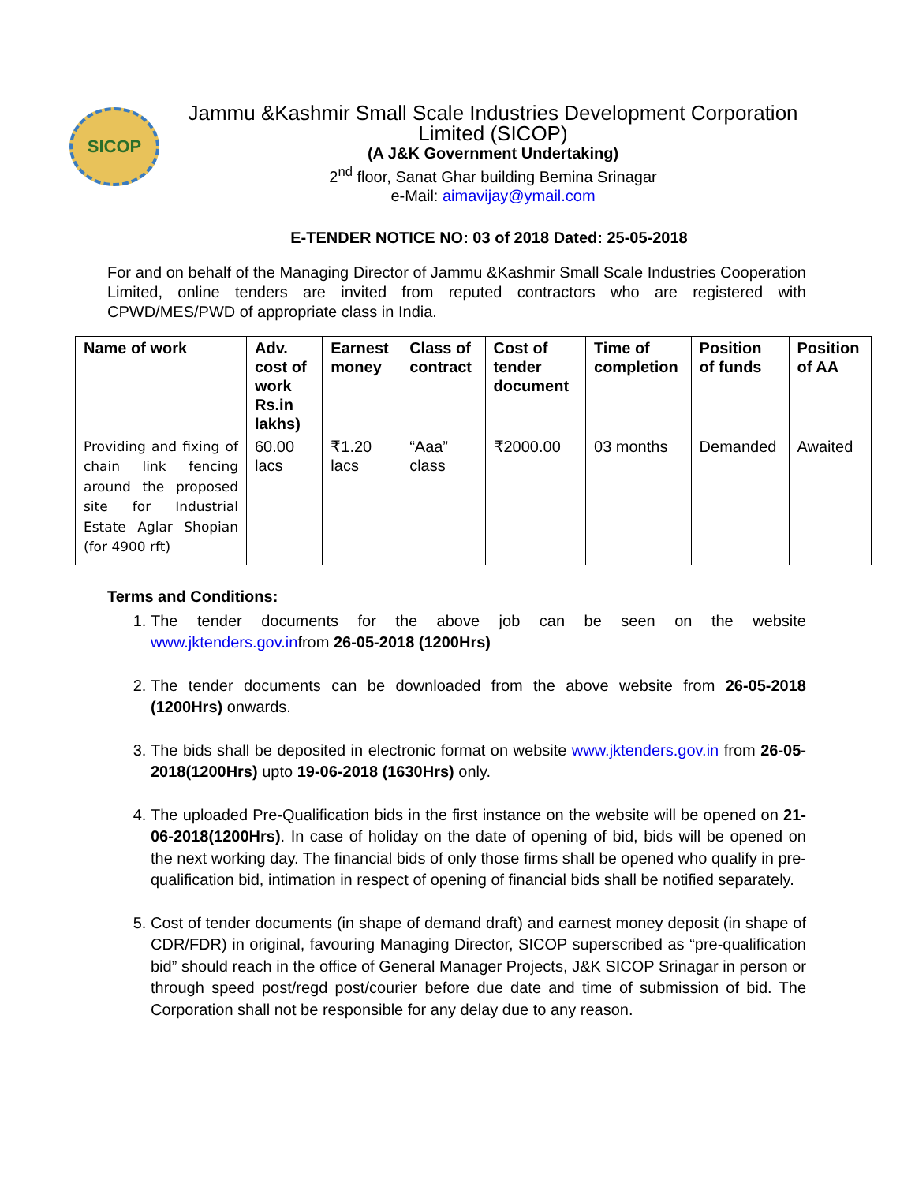SICOP
Jammu &Kashmir Small Scale Industries Development Corporation
Limited (SICOP)
(A J&K Government Undertaking)
2<sup>nd</sup> floor, Sanat Ghar building Bemina Srinagar
e-Mail: aimavijay@ymail.com
E-TENDER NOTICE NO: 03 of 2018 Dated: 25-05-2018
For and on behalf of the Managing Director of Jammu &Kashmir Small Scale Industries Cooperation Limited, online tenders are invited from reputed contractors who are registered with CPWD/MES/PWD of appropriate class in India.
| Name of work | Adv. cost of work Rs.in lakhs) | Earnest money | Class of contract | Cost of tender document | Time of completion | Position of funds | Position of AA |
| --- | --- | --- | --- | --- | --- | --- | --- |
| Providing and fixing of chain link fencing around the proposed site for Industrial Estate Aglar Shopian (for 4900 rft) | 60.00 lacs | ₹1.20 lacs | “Aaa” class | ₹2000.00 | 03 months | Demanded | Awaited |
Terms and Conditions:
1. The tender documents for the above job can be seen on the website www.jktenders.gov.infrom 26-05-2018 (1200Hrs)
2. The tender documents can be downloaded from the above website from 26-05-2018 (1200Hrs) onwards.
3. The bids shall be deposited in electronic format on website www.jktenders.gov.in from 26-05-2018(1200Hrs) upto 19-06-2018 (1630Hrs) only.
4. The uploaded Pre-Qualification bids in the first instance on the website will be opened on 21-06-2018(1200Hrs). In case of holiday on the date of opening of bid, bids will be opened on the next working day. The financial bids of only those firms shall be opened who qualify in pre-qualification bid, intimation in respect of opening of financial bids shall be notified separately.
5. Cost of tender documents (in shape of demand draft) and earnest money deposit (in shape of CDR/FDR) in original, favouring Managing Director, SICOP superscribed as “pre-qualification bid” should reach in the office of General Manager Projects, J&K SICOP Srinagar in person or through speed post/regd post/courier before due date and time of submission of bid. The Corporation shall not be responsible for any delay due to any reason.